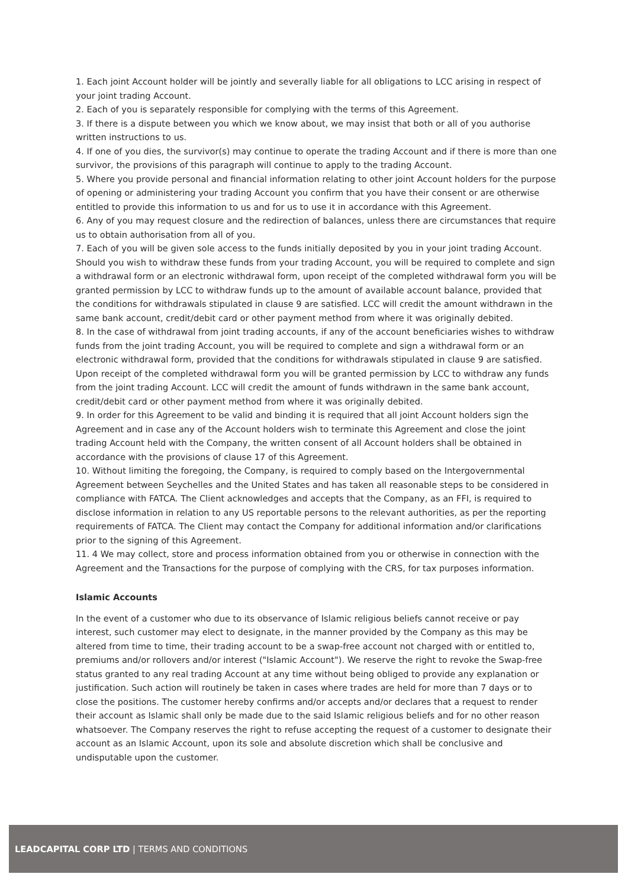1. Each joint Account holder will be jointly and severally liable for all obligations to LCC arising in respect of your joint trading Account.
2. Each of you is separately responsible for complying with the terms of this Agreement.
3. If there is a dispute between you which we know about, we may insist that both or all of you authorise written instructions to us.
4. If one of you dies, the survivor(s) may continue to operate the trading Account and if there is more than one survivor, the provisions of this paragraph will continue to apply to the trading Account.
5. Where you provide personal and financial information relating to other joint Account holders for the purpose of opening or administering your trading Account you confirm that you have their consent or are otherwise entitled to provide this information to us and for us to use it in accordance with this Agreement.
6. Any of you may request closure and the redirection of balances, unless there are circumstances that require us to obtain authorisation from all of you.
7. Each of you will be given sole access to the funds initially deposited by you in your joint trading Account. Should you wish to withdraw these funds from your trading Account, you will be required to complete and sign a withdrawal form or an electronic withdrawal form, upon receipt of the completed withdrawal form you will be granted permission by LCC to withdraw funds up to the amount of available account balance, provided that the conditions for withdrawals stipulated in clause 9 are satisfied. LCC will credit the amount withdrawn in the same bank account, credit/debit card or other payment method from where it was originally debited.
8. In the case of withdrawal from joint trading accounts, if any of the account beneficiaries wishes to withdraw funds from the joint trading Account, you will be required to complete and sign a withdrawal form or an electronic withdrawal form, provided that the conditions for withdrawals stipulated in clause 9 are satisfied. Upon receipt of the completed withdrawal form you will be granted permission by LCC to withdraw any funds from the joint trading Account. LCC will credit the amount of funds withdrawn in the same bank account, credit/debit card or other payment method from where it was originally debited.
9. In order for this Agreement to be valid and binding it is required that all joint Account holders sign the Agreement and in case any of the Account holders wish to terminate this Agreement and close the joint trading Account held with the Company, the written consent of all Account holders shall be obtained in accordance with the provisions of clause 17 of this Agreement.
10. Without limiting the foregoing, the Company, is required to comply based on the Intergovernmental Agreement between Seychelles and the United States and has taken all reasonable steps to be considered in compliance with FATCA. The Client acknowledges and accepts that the Company, as an FFI, is required to disclose information in relation to any US reportable persons to the relevant authorities, as per the reporting requirements of FATCA. The Client may contact the Company for additional information and/or clarifications prior to the signing of this Agreement.
11. 4 We may collect, store and process information obtained from you or otherwise in connection with the Agreement and the Transactions for the purpose of complying with the CRS, for tax purposes information.
Islamic Accounts
In the event of a customer who due to its observance of Islamic religious beliefs cannot receive or pay interest, such customer may elect to designate, in the manner provided by the Company as this may be altered from time to time, their trading account to be a swap-free account not charged with or entitled to, premiums and/or rollovers and/or interest ("Islamic Account"). We reserve the right to revoke the Swap-free status granted to any real trading Account at any time without being obliged to provide any explanation or justification. Such action will routinely be taken in cases where trades are held for more than 7 days or to close the positions. The customer hereby confirms and/or accepts and/or declares that a request to render their account as Islamic shall only be made due to the said Islamic religious beliefs and for no other reason whatsoever. The Company reserves the right to refuse accepting the request of a customer to designate their account as an Islamic Account, upon its sole and absolute discretion which shall be conclusive and undisputable upon the customer.
LEADCAPITAL CORP LTD | TERMS AND CONDITIONS